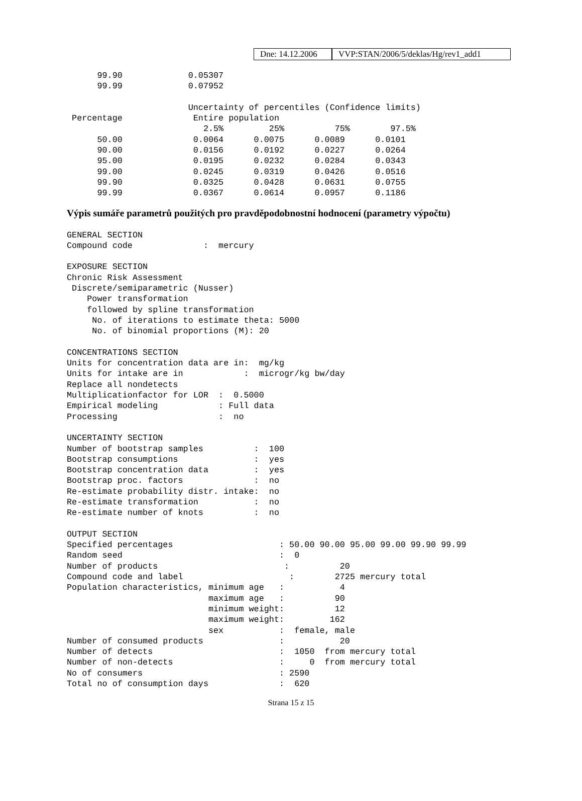Dne: 14.12.2006
VVP:STAN/2006/5/deklas/Hg/rev1_add1
      99.90             0.05307
      99.99             0.07952

                        Uncertainty of percentiles (Confidence limits)
 Percentage              Entire population
                           2.5%         25%          75%        97.5%
      50.00              0.0064      0.0075      0.0089      0.0101
      90.00              0.0156      0.0192      0.0227      0.0264
      95.00              0.0195      0.0232      0.0284      0.0343
      99.00              0.0245      0.0319      0.0426      0.0516
      99.90              0.0325      0.0428      0.0631      0.0755
      99.99              0.0367      0.0614      0.0957      0.1186
Výpis sumáře parametrů použitých pro pravděpodobnostní hodnocení (parametry výpočtu)
GENERAL SECTION
Compound code              :  mercury

EXPOSURE SECTION
Chronic Risk Assessment
 Discrete/semiparametric (Nusser)
    Power transformation
    followed by spline transformation
     No. of iterations to estimate theta: 5000
     No. of binomial proportions (M): 20

CONCENTRATIONS SECTION
Units for concentration data are in:  mg/kg
Units for intake are in            :  microgr/kg bw/day
Replace all nondetects
Multiplicationfactor for LOR  :  0.5000
Empirical modeling            : Full data
Processing                    :  no

UNCERTAINTY SECTION
Number of bootstrap samples          :  100
Bootstrap consumptions               :  yes
Bootstrap concentration data         :  yes
Bootstrap proc. factors              :  no
Re-estimate probability distr. intake:  no
Re-estimate transformation           :  no
Re-estimate number of knots          :  no

OUTPUT SECTION
Specified percentages                     : 50.00 90.00 95.00 99.00 99.90 99.99
Random seed                               :  0
Number of products                         :          20
Compound code and label                     :        2725 mercury total
Population characteristics, minimum age   :           4
                            maximum age   :          90
                            minimum weight:          12
                            maximum weight:         162
                            sex           :  female, male
Number of consumed products               :           20
Number of detects                         :  1050  from mercury total
Number of non-detects                     :     0  from mercury total
No of consumers                           : 2590
Total no of consumption days              :  620
Strana 15 z 15